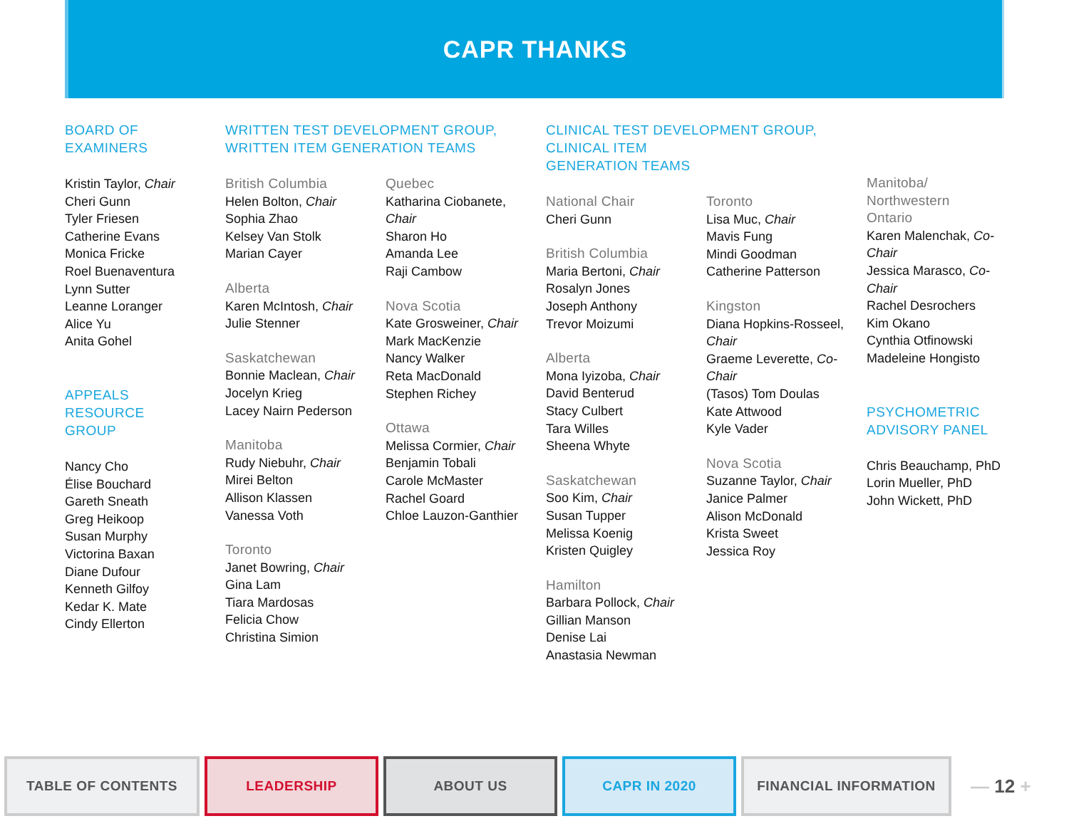CAPR THANKS
BOARD OF
EXAMINERS
Kristin Taylor, Chair
Cheri Gunn
Tyler Friesen
Catherine Evans
Monica Fricke
Roel Buenaventura
Lynn Sutter
Leanne Loranger
Alice Yu
Anita Gohel
APPEALS
RESOURCE
GROUP
Nancy Cho
Élise Bouchard
Gareth Sneath
Greg Heikoop
Susan Murphy
Victorina Baxan
Diane Dufour
Kenneth Gilfoy
Kedar K. Mate
Cindy Ellerton
WRITTEN TEST DEVELOPMENT GROUP,
WRITTEN ITEM GENERATION TEAMS
British Columbia
Helen Bolton, Chair
Sophia Zhao
Kelsey Van Stolk
Marian Cayer
Alberta
Karen McIntosh, Chair
Julie Stenner
Saskatchewan
Bonnie Maclean, Chair
Jocelyn Krieg
Lacey Nairn Pederson
Manitoba
Rudy Niebuhr, Chair
Mirei Belton
Allison Klassen
Vanessa Voth
Toronto
Janet Bowring, Chair
Gina Lam
Tiara Mardosas
Felicia Chow
Christina Simion
Quebec
Katharina Ciobanete,
Chair
Sharon Ho
Amanda Lee
Raji Cambow
Nova Scotia
Kate Grosweiner, Chair
Mark MacKenzie
Nancy Walker
Reta MacDonald
Stephen Richey
Ottawa
Melissa Cormier, Chair
Benjamin Tobali
Carole McMaster
Rachel Goard
Chloe Lauzon-Ganthier
CLINICAL TEST DEVELOPMENT GROUP, CLINICAL ITEM
GENERATION TEAMS
National Chair
Cheri Gunn
British Columbia
Maria Bertoni, Chair
Rosalyn Jones
Joseph Anthony
Trevor Moizumi
Alberta
Mona Iyizoba, Chair
David Benterud
Stacy Culbert
Tara Willes
Sheena Whyte
Saskatchewan
Soo Kim, Chair
Susan Tupper
Melissa Koenig
Kristen Quigley
Hamilton
Barbara Pollock, Chair
Gillian Manson
Denise Lai
Anastasia Newman
Toronto
Lisa Muc, Chair
Mavis Fung
Mindi Goodman
Catherine Patterson
Kingston
Diana Hopkins-Rosseel,
Chair
Graeme Leverette, Co-
Chair
(Tasos) Tom Doulas
Kate Attwood
Kyle Vader
Nova Scotia
Suzanne Taylor, Chair
Janice Palmer
Alison McDonald
Krista Sweet
Jessica Roy
Manitoba/
Northwestern
Ontario
Karen Malenchak, Co-
Chair
Jessica Marasco, Co-Chair
Rachel Desrochers
Kim Okano
Cynthia Otfinowski
Madeleine Hongisto
PSYCHOMETRIC
ADVISORY PANEL
Chris Beauchamp, PhD
Lorin Mueller, PhD
John Wickett, PhD
TABLE OF CONTENTS LEADERSHIP ABOUT US CAPR IN 2020 FINANCIAL INFORMATION
— 12 +